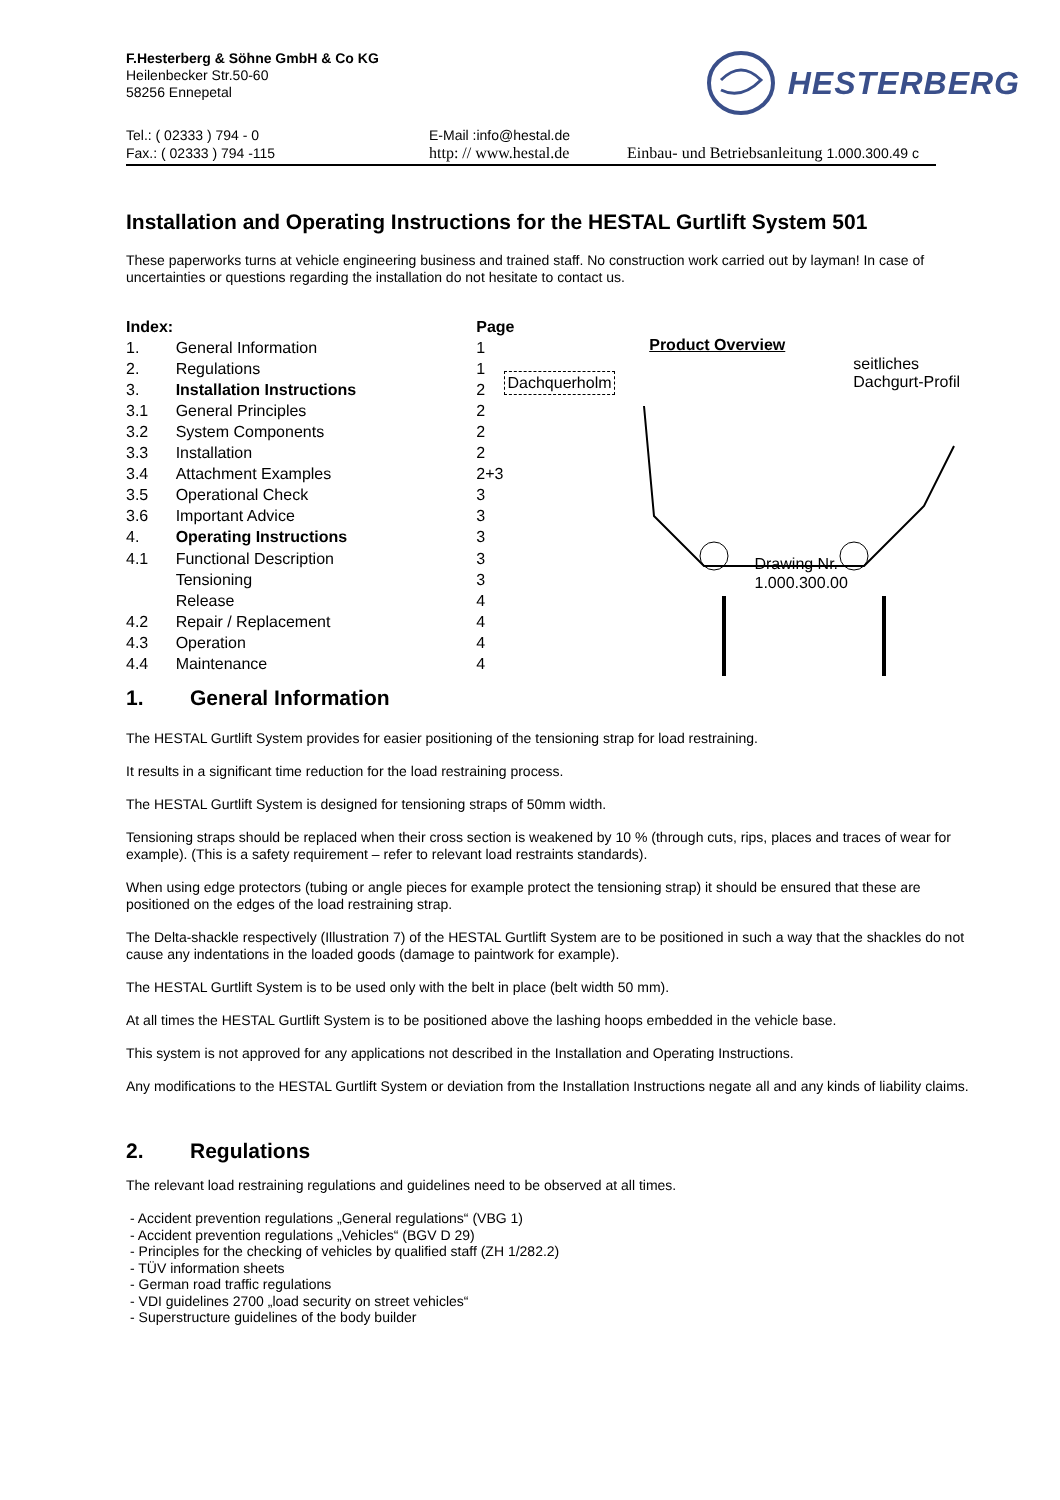F.Hesterberg & Söhne GmbH & Co KG
Heilenbecker Str.50-60
58256 Ennepetal
HESTERBERG
Tel.: ( 02333 ) 794 - 0
Fax.: ( 02333 ) 794 -115
E-Mail :info@hestal.de
http: // www.hestal.de
Einbau- und Betriebsanleitung 1.000.300.49 c
Installation and Operating Instructions for the HESTAL Gurtlift System 501
These paperworks turns at vehicle engineering business and trained staff. No construction work carried out by layman! In case of uncertainties or questions regarding the installation do not hesitate to contact us.
| Index: | | Page |
| 1. | General Information | 1 |
| 2. | Regulations | 1 |
| 3. | Installation Instructions | 2 |
| 3.1 | General Principles | 2 |
| 3.2 | System Components | 2 |
| 3.3 | Installation | 2 |
| 3.4 | Attachment Examples | 2+3 |
| 3.5 | Operational Check | 3 |
| 3.6 | Important Advice | 3 |
| 4. | Operating Instructions | 3 |
| 4.1 | Functional Description | 3 |
| | Tensioning | 3 |
| | Release | 4 |
| 4.2 | Repair / Replacement | 4 |
| 4.3 | Operation | 4 |
| 4.4 | Maintenance | 4 |
Product Overview
Dachquerholm
seitliches
Dachgurt-Profil
Drawing Nr.
1.000.300.00
1. General Information
The HESTAL Gurtlift System provides for easier positioning of the tensioning strap for load restraining.
It results in a significant time reduction for the load restraining process.
The HESTAL Gurtlift System is designed for tensioning straps of 50mm width.
Tensioning straps should be replaced when their cross section is weakened by 10 % (through cuts, rips, places and traces of wear for example). (This is a safety requirement – refer to relevant load restraints standards).
When using edge protectors (tubing or angle pieces for example protect the tensioning strap) it should be ensured that these are positioned on the edges of the load restraining strap.
The Delta-shackle respectively (Illustration 7) of the HESTAL Gurtlift System are to be positioned in such a way that the shackles do not cause any indentations in the loaded goods (damage to paintwork for example).
The HESTAL Gurtlift System is to be used only with the belt in place (belt width 50 mm).
At all times the HESTAL Gurtlift System is to be positioned above the lashing hoops embedded in the vehicle base.
This system is not approved for any applications not described in the Installation and Operating Instructions.
Any modifications to the HESTAL Gurtlift System or deviation from the Installation Instructions negate all and any kinds of liability claims.
2. Regulations
The relevant load restraining regulations and guidelines need to be observed at all times.
- Accident prevention regulations „General regulations“ (VBG 1)
- Accident prevention regulations „Vehicles“ (BGV D 29)
- Principles for the checking of vehicles by qualified staff (ZH 1/282.2)
- TÜV information sheets
- German road traffic regulations
- VDI guidelines 2700 „load security on street vehicles“
- Superstructure guidelines of the body builder